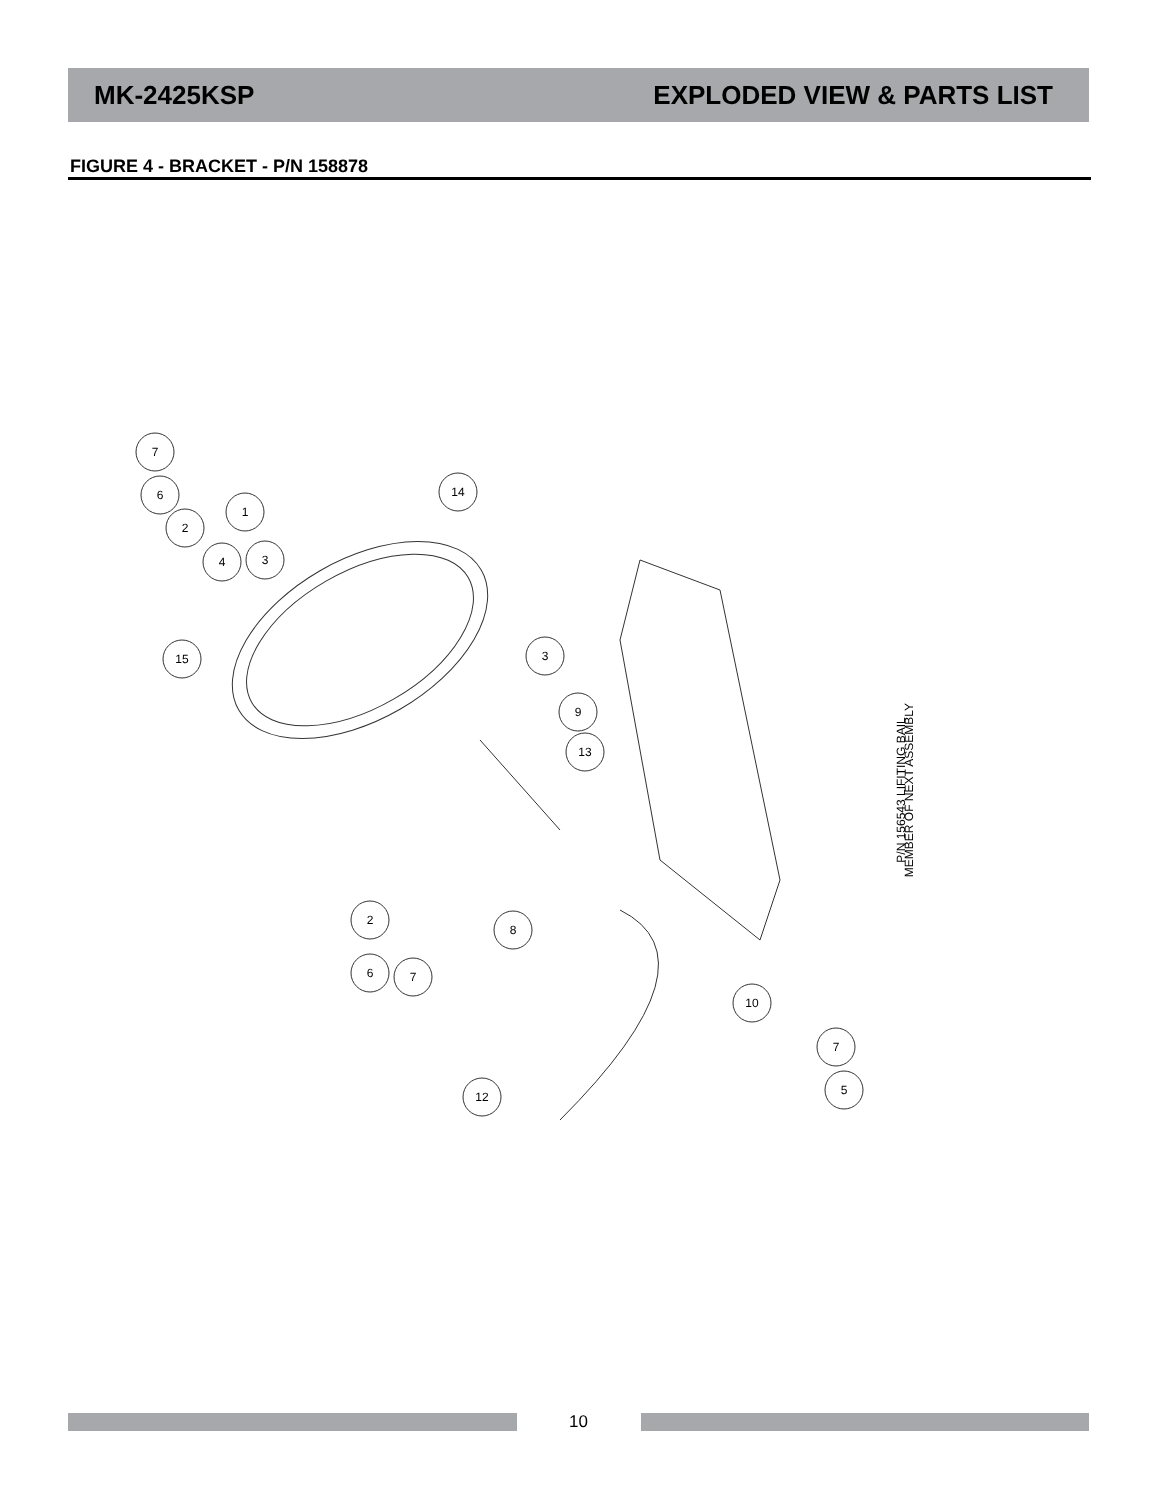MK-2425KSP EXPLODED VIEW & PARTS LIST
FIGURE 4 - BRACKET - P/N 158878
7
6
2
1
4
3
14
15
3
9
13
2
6
7
8
10
7
5
12
P/N 156543 LIFITING BAIL
MEMBER OF NEXT ASSEMBLY
10